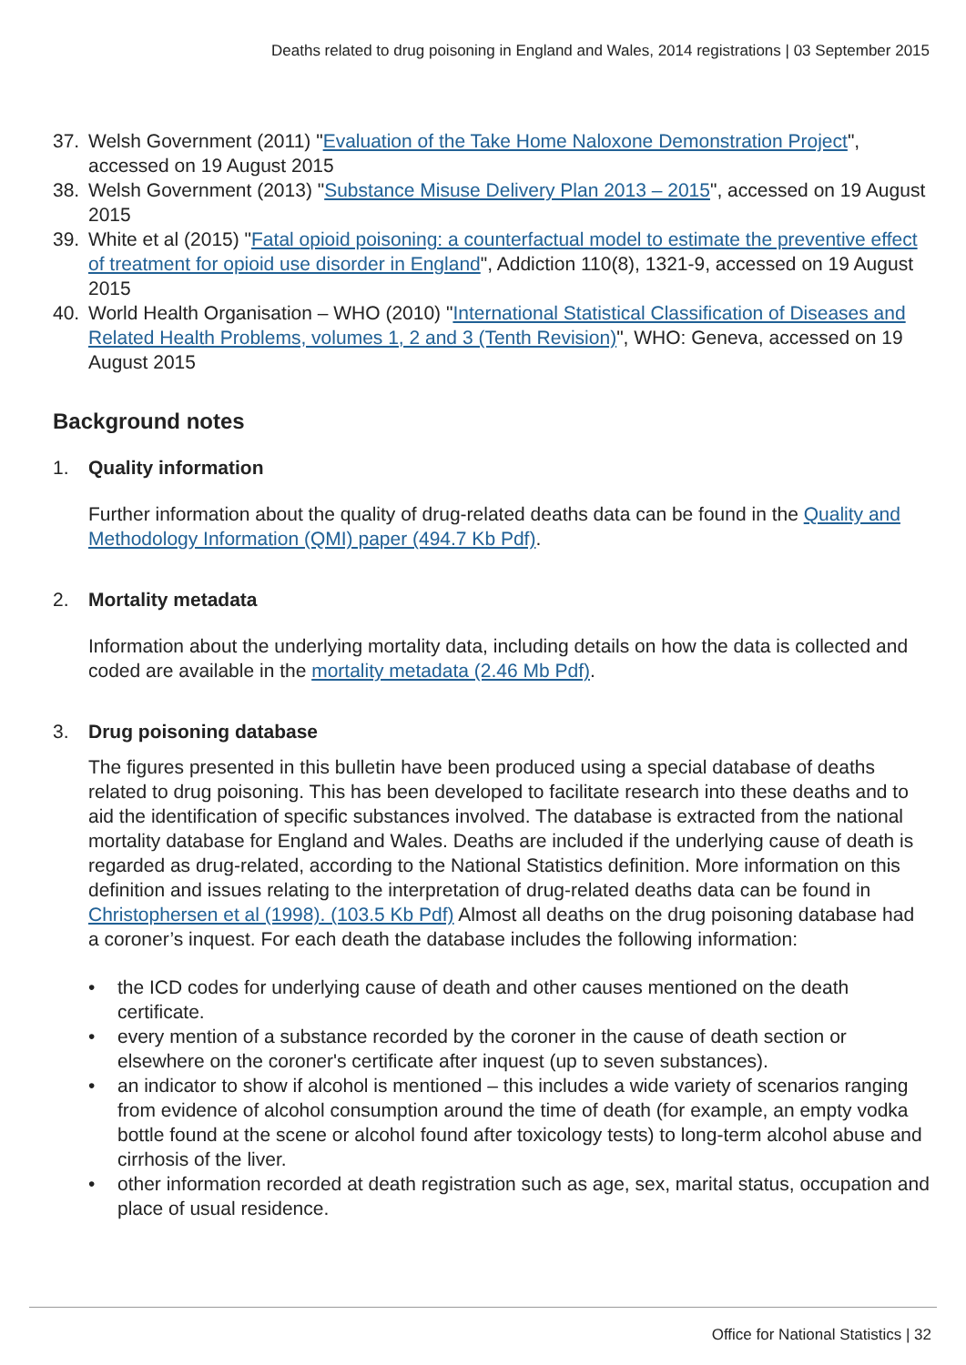Deaths related to drug poisoning in England and Wales, 2014 registrations | 03 September 2015
37. Welsh Government (2011) "Evaluation of the Take Home Naloxone Demonstration Project", accessed on 19 August 2015
38. Welsh Government (2013) "Substance Misuse Delivery Plan 2013 – 2015", accessed on 19 August 2015
39. White et al (2015) "Fatal opioid poisoning: a counterfactual model to estimate the preventive effect of treatment for opioid use disorder in England", Addiction 110(8), 1321-9, accessed on 19 August 2015
40. World Health Organisation – WHO (2010) "International Statistical Classification of Diseases and Related Health Problems, volumes 1, 2 and 3 (Tenth Revision)", WHO: Geneva, accessed on 19 August 2015
Background notes
1. Quality information
Further information about the quality of drug-related deaths data can be found in the Quality and Methodology Information (QMI) paper (494.7 Kb Pdf).
2. Mortality metadata
Information about the underlying mortality data, including details on how the data is collected and coded are available in the mortality metadata (2.46 Mb Pdf).
3. Drug poisoning database
The figures presented in this bulletin have been produced using a special database of deaths related to drug poisoning. This has been developed to facilitate research into these deaths and to aid the identification of specific substances involved. The database is extracted from the national mortality database for England and Wales. Deaths are included if the underlying cause of death is regarded as drug-related, according to the National Statistics definition. More information on this definition and issues relating to the interpretation of drug-related deaths data can be found in Christophersen et al (1998). (103.5 Kb Pdf) Almost all deaths on the drug poisoning database had a coroner’s inquest. For each death the database includes the following information:
• the ICD codes for underlying cause of death and other causes mentioned on the death certificate.
• every mention of a substance recorded by the coroner in the cause of death section or elsewhere on the coroner's certificate after inquest (up to seven substances).
• an indicator to show if alcohol is mentioned – this includes a wide variety of scenarios ranging from evidence of alcohol consumption around the time of death (for example, an empty vodka bottle found at the scene or alcohol found after toxicology tests) to long-term alcohol abuse and cirrhosis of the liver.
• other information recorded at death registration such as age, sex, marital status, occupation and place of usual residence.
Office for National Statistics | 32